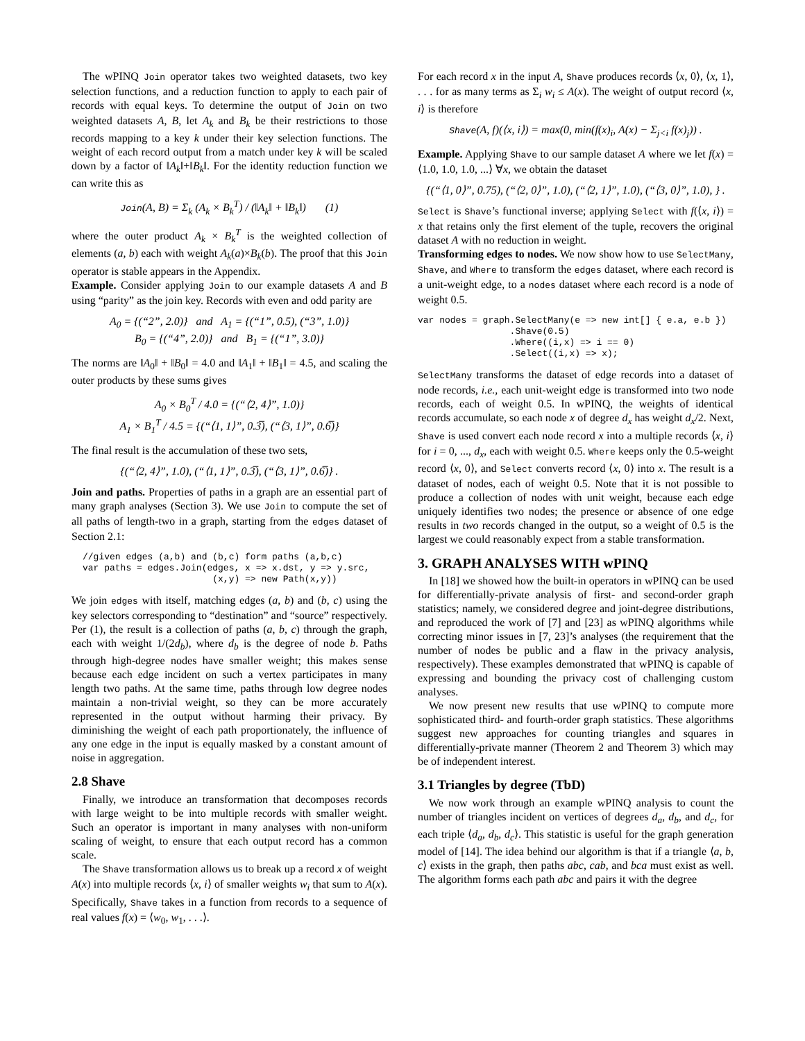The wPINQ Join operator takes two weighted datasets, two key selection functions, and a reduction function to apply to each pair of records with equal keys. To determine the output of Join on two weighted datasets A, B, let A<sub>k</sub> and B<sub>k</sub> be their restrictions to those records mapping to a key k under their key selection functions. The weight of each record output from a match under key k will be scaled down by a factor of ‖A<sub>k</sub>‖+‖B<sub>k</sub>‖. For the identity reduction function we can write this as
Join(A, B) = Σ<sub>k</sub> (A<sub>k</sub> × B<sub>k</sub><sup>T</sup>) / (‖A<sub>k</sub>‖ + ‖B<sub>k</sub>‖) (1)
where the outer product A<sub>k</sub> × B<sub>k</sub><sup>T</sup> is the weighted collection of elements (a, b) each with weight A<sub>k</sub>(a)×B<sub>k</sub>(b). The proof that this Join operator is stable appears in the Appendix.
Example. Consider applying Join to our example datasets A and B using “parity” as the join key. Records with even and odd parity are
A<sub>0</sub> = {(“2”, 2.0)} and A<sub>1</sub> = {(“1”, 0.5), (“3”, 1.0)}
B<sub>0</sub> = {(“4”, 2.0)} and B<sub>1</sub> = {(“1”, 3.0)}
The norms are ‖A<sub>0</sub>‖ + ‖B<sub>0</sub>‖ = 4.0 and ‖A<sub>1</sub>‖ + ‖B<sub>1</sub>‖ = 4.5, and scaling the outer products by these sums gives
A<sub>0</sub> × B<sub>0</sub><sup>T</sup> / 4.0 = {(“⟨2, 4⟩”, 1.0)}
A<sub>1</sub> × B<sub>1</sub><sup>T</sup> / 4.5 = {(“⟨1, 1⟩”, 0.3̅), (“⟨3, 1⟩”, 0.6̅)}
The final result is the accumulation of these two sets,
{(“⟨2, 4⟩”, 1.0), (“⟨1, 1⟩”, 0.3̅), (“⟨3, 1⟩”, 0.6̅)} .
Join and paths. Properties of paths in a graph are an essential part of many graph analyses (Section 3). We use Join to compute the set of all paths of length-two in a graph, starting from the edges dataset of Section 2.1:
//given edges (a,b) and (b,c) form paths (a,b,c)
var paths = edges.Join(edges, x => x.dst, y => y.src,
                        (x,y) => new Path(x,y))
We join edges with itself, matching edges (a, b) and (b, c) using the key selectors corresponding to “destination” and “source” respectively. Per (1), the result is a collection of paths (a, b, c) through the graph, each with weight 1/(2d<sub>b</sub>), where d<sub>b</sub> is the degree of node b. Paths through high-degree nodes have smaller weight; this makes sense because each edge incident on such a vertex participates in many length two paths. At the same time, paths through low degree nodes maintain a non-trivial weight, so they can be more accurately represented in the output without harming their privacy. By diminishing the weight of each path proportionately, the influence of any one edge in the input is equally masked by a constant amount of noise in aggregation.
2.8 Shave
Finally, we introduce an transformation that decomposes records with large weight to be into multiple records with smaller weight. Such an operator is important in many analyses with non-uniform scaling of weight, to ensure that each output record has a common scale.
The Shave transformation allows us to break up a record x of weight A(x) into multiple records ⟨x, i⟩ of smaller weights w<sub>i</sub> that sum to A(x). Specifically, Shave takes in a function from records to a sequence of real values f(x) = ⟨w<sub>0</sub>, w<sub>1</sub>, . . .⟩.
For each record x in the input A, Shave produces records ⟨x, 0⟩, ⟨x, 1⟩, . . . for as many terms as Σ<sub>i</sub> w<sub>i</sub> ≤ A(x). The weight of output record ⟨x, i⟩ is therefore
Shave(A, f)(⟨x, i⟩) = max(0, min(f(x)<sub>i</sub>, A(x) − Σ<sub>j<i</sub> f(x)<sub>j</sub>)) .
Example. Applying Shave to our sample dataset A where we let f(x) = ⟨1.0, 1.0, 1.0, ...⟩ ∀x, we obtain the dataset
{(“⟨1, 0⟩”, 0.75), (“⟨2, 0⟩”, 1.0), (“⟨2, 1⟩”, 1.0), (“⟨3, 0⟩”, 1.0), } .
Select is Shave’s functional inverse; applying Select with f(⟨x, i⟩) = x that retains only the first element of the tuple, recovers the original dataset A with no reduction in weight.
Transforming edges to nodes. We now show how to use SelectMany, Shave, and Where to transform the edges dataset, where each record is a unit-weight edge, to a nodes dataset where each record is a node of weight 0.5.
var nodes = graph.SelectMany(e => new int[] { e.a, e.b })
                 .Shave(0.5)
                 .Where((i,x) => i == 0)
                 .Select((i,x) => x);
SelectMany transforms the dataset of edge records into a dataset of node records, i.e., each unit-weight edge is transformed into two node records, each of weight 0.5. In wPINQ, the weights of identical records accumulate, so each node x of degree d<sub>x</sub> has weight d<sub>x</sub>/2. Next, Shave is used convert each node record x into a multiple records ⟨x, i⟩ for i = 0, ..., d<sub>x</sub>, each with weight 0.5. Where keeps only the 0.5-weight record ⟨x, 0⟩, and Select converts record ⟨x, 0⟩ into x. The result is a dataset of nodes, each of weight 0.5. Note that it is not possible to produce a collection of nodes with unit weight, because each edge uniquely identifies two nodes; the presence or absence of one edge results in two records changed in the output, so a weight of 0.5 is the largest we could reasonably expect from a stable transformation.
3. GRAPH ANALYSES WITH wPINQ
In [18] we showed how the built-in operators in wPINQ can be used for differentially-private analysis of first- and second-order graph statistics; namely, we considered degree and joint-degree distributions, and reproduced the work of [7] and [23] as wPINQ algorithms while correcting minor issues in [7, 23]’s analyses (the requirement that the number of nodes be public and a flaw in the privacy analysis, respectively). These examples demonstrated that wPINQ is capable of expressing and bounding the privacy cost of challenging custom analyses.
We now present new results that use wPINQ to compute more sophisticated third- and fourth-order graph statistics. These algorithms suggest new approaches for counting triangles and squares in differentially-private manner (Theorem 2 and Theorem 3) which may be of independent interest.
3.1 Triangles by degree (TbD)
We now work through an example wPINQ analysis to count the number of triangles incident on vertices of degrees d<sub>a</sub>, d<sub>b</sub>, and d<sub>c</sub>, for each triple ⟨d<sub>a</sub>, d<sub>b</sub>, d<sub>c</sub>⟩. This statistic is useful for the graph generation model of [14]. The idea behind our algorithm is that if a triangle ⟨a, b, c⟩ exists in the graph, then paths abc, cab, and bca must exist as well. The algorithm forms each path abc and pairs it with the degree